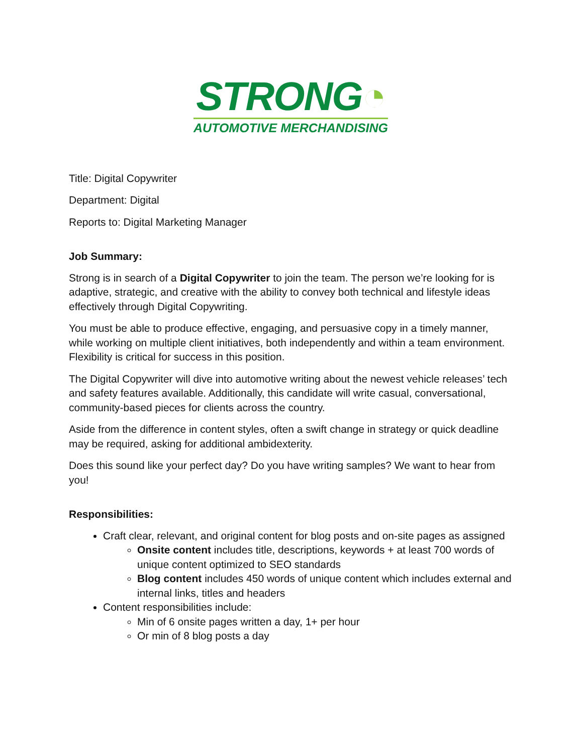STRONG◔
AUTOMOTIVE MERCHANDISING
Title: Digital Copywriter
Department: Digital
Reports to: Digital Marketing Manager
Job Summary:
Strong is in search of a Digital Copywriter to join the team. The person we’re looking for is adaptive, strategic, and creative with the ability to convey both technical and lifestyle ideas effectively through Digital Copywriting.
You must be able to produce effective, engaging, and persuasive copy in a timely manner, while working on multiple client initiatives, both independently and within a team environment. Flexibility is critical for success in this position.
The Digital Copywriter will dive into automotive writing about the newest vehicle releases’ tech and safety features available. Additionally, this candidate will write casual, conversational, community-based pieces for clients across the country.
Aside from the difference in content styles, often a swift change in strategy or quick deadline may be required, asking for additional ambidexterity.
Does this sound like your perfect day? Do you have writing samples? We want to hear from you!
Responsibilities:
Craft clear, relevant, and original content for blog posts and on-site pages as assigned
Onsite content includes title, descriptions, keywords + at least 700 words of unique content optimized to SEO standards
Blog content includes 450 words of unique content which includes external and internal links, titles and headers
Content responsibilities include:
Min of 6 onsite pages written a day, 1+ per hour
Or min of 8 blog posts a day